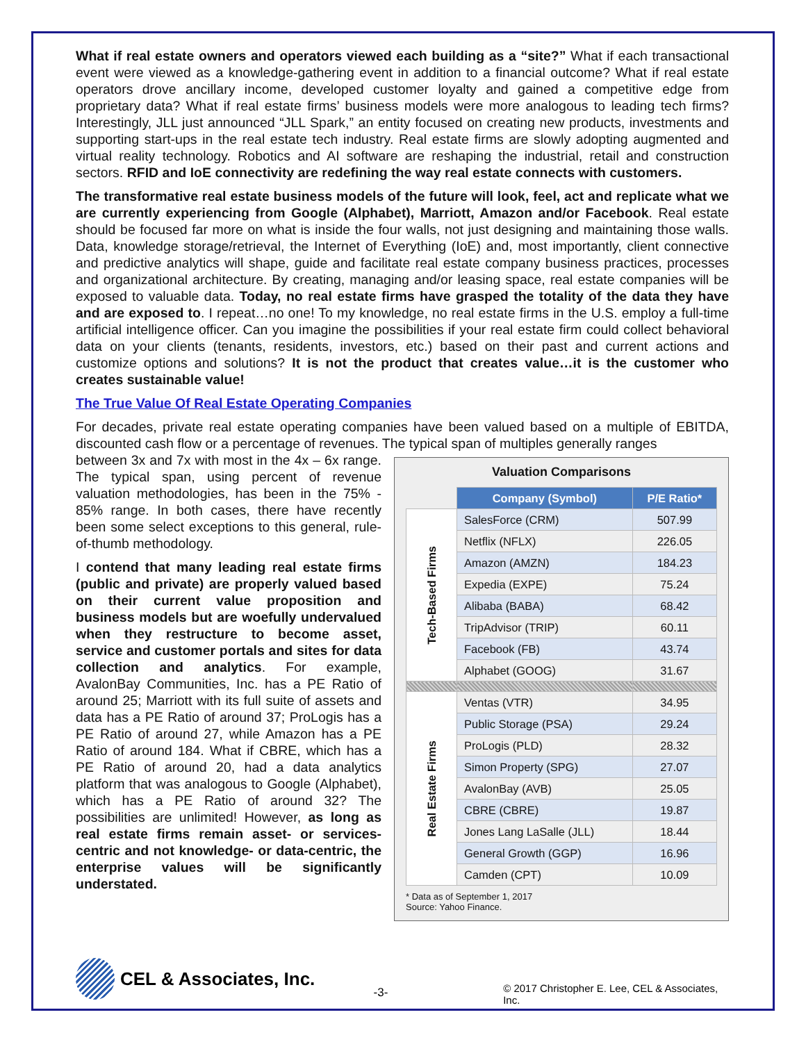What if real estate owners and operators viewed each building as a “site?” What if each transactional event were viewed as a knowledge-gathering event in addition to a financial outcome? What if real estate operators drove ancillary income, developed customer loyalty and gained a competitive edge from proprietary data? What if real estate firms’ business models were more analogous to leading tech firms? Interestingly, JLL just announced “JLL Spark,” an entity focused on creating new products, investments and supporting start-ups in the real estate tech industry. Real estate firms are slowly adopting augmented and virtual reality technology. Robotics and AI software are reshaping the industrial, retail and construction sectors. RFID and IoE connectivity are redefining the way real estate connects with customers.
The transformative real estate business models of the future will look, feel, act and replicate what we are currently experiencing from Google (Alphabet), Marriott, Amazon and/or Facebook. Real estate should be focused far more on what is inside the four walls, not just designing and maintaining those walls. Data, knowledge storage/retrieval, the Internet of Everything (IoE) and, most importantly, client connective and predictive analytics will shape, guide and facilitate real estate company business practices, processes and organizational architecture. By creating, managing and/or leasing space, real estate companies will be exposed to valuable data. Today, no real estate firms have grasped the totality of the data they have and are exposed to. I repeat…no one! To my knowledge, no real estate firms in the U.S. employ a full-time artificial intelligence officer. Can you imagine the possibilities if your real estate firm could collect behavioral data on your clients (tenants, residents, investors, etc.) based on their past and current actions and customize options and solutions? It is not the product that creates value…it is the customer who creates sustainable value!
The True Value Of Real Estate Operating Companies
For decades, private real estate operating companies have been valued based on a multiple of EBITDA, discounted cash flow or a percentage of revenues. The typical span of multiples generally ranges
Valuation Comparisons
| | Company (Symbol) | P/E Ratio* |
| Tech-Based Firms | SalesForce (CRM) | 507.99 |
| | Netflix (NFLX) | 226.05 |
| | Amazon (AMZN) | 184.23 |
| | Expedia (EXPE) | 75.24 |
| | Alibaba (BABA) | 68.42 |
| | TripAdvisor (TRIP) | 60.11 |
| | Facebook (FB) | 43.74 |
| | Alphabet (GOOG) | 31.67 |
| Real Estate Firms | Ventas (VTR) | 34.95 |
| | Public Storage (PSA) | 29.24 |
| | ProLogis (PLD) | 28.32 |
| | Simon Property (SPG) | 27.07 |
| | AvalonBay (AVB) | 25.05 |
| | CBRE (CBRE) | 19.87 |
| | Jones Lang LaSalle (JLL) | 18.44 |
| | General Growth (GGP) | 16.96 |
| | Camden (CPT) | 10.09 |
* Data as of September 1, 2017
Source: Yahoo Finance.
between 3x and 7x with most in the 4x – 6x range. The typical span, using percent of revenue valuation methodologies, has been in the 75% - 85% range. In both cases, there have recently been some select exceptions to this general, rule-of-thumb methodology.
I contend that many leading real estate firms (public and private) are properly valued based on their current value proposition and business models but are woefully undervalued when they restructure to become asset, service and customer portals and sites for data collection and analytics. For example, AvalonBay Communities, Inc. has a PE Ratio of around 25; Marriott with its full suite of assets and data has a PE Ratio of around 37; ProLogis has a PE Ratio of around 27, while Amazon has a PE Ratio of around 184. What if CBRE, which has a PE Ratio of around 20, had a data analytics platform that was analogous to Google (Alphabet), which has a PE Ratio of around 32? The possibilities are unlimited! However, as long as real estate firms remain asset- or services-centric and not knowledge- or data-centric, the enterprise values will be significantly understated.
CEL & Associates, Inc.
-3-
© 2017 Christopher E. Lee, CEL & Associates, Inc.